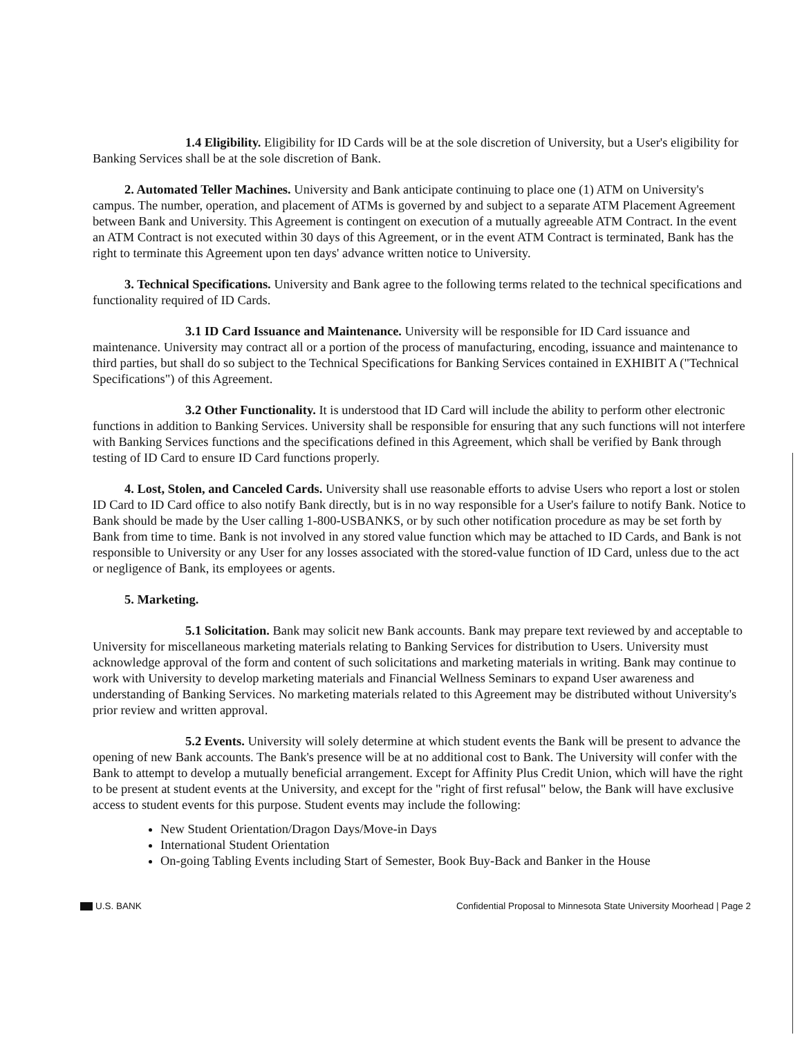1.4 Eligibility. Eligibility for ID Cards will be at the sole discretion of University, but a User's eligibility for Banking Services shall be at the sole discretion of Bank.
2. Automated Teller Machines. University and Bank anticipate continuing to place one (1) ATM on University's campus. The number, operation, and placement of ATMs is governed by and subject to a separate ATM Placement Agreement between Bank and University. This Agreement is contingent on execution of a mutually agreeable ATM Contract. In the event an ATM Contract is not executed within 30 days of this Agreement, or in the event ATM Contract is terminated, Bank has the right to terminate this Agreement upon ten days' advance written notice to University.
3. Technical Specifications. University and Bank agree to the following terms related to the technical specifications and functionality required of ID Cards.
3.1 ID Card Issuance and Maintenance. University will be responsible for ID Card issuance and maintenance. University may contract all or a portion of the process of manufacturing, encoding, issuance and maintenance to third parties, but shall do so subject to the Technical Specifications for Banking Services contained in EXHIBIT A ("Technical Specifications") of this Agreement.
3.2 Other Functionality. It is understood that ID Card will include the ability to perform other electronic functions in addition to Banking Services. University shall be responsible for ensuring that any such functions will not interfere with Banking Services functions and the specifications defined in this Agreement, which shall be verified by Bank through testing of ID Card to ensure ID Card functions properly.
4. Lost, Stolen, and Canceled Cards. University shall use reasonable efforts to advise Users who report a lost or stolen ID Card to ID Card office to also notify Bank directly, but is in no way responsible for a User's failure to notify Bank. Notice to Bank should be made by the User calling 1-800-USBANKS, or by such other notification procedure as may be set forth by Bank from time to time. Bank is not involved in any stored value function which may be attached to ID Cards, and Bank is not responsible to University or any User for any losses associated with the stored-value function of ID Card, unless due to the act or negligence of Bank, its employees or agents.
5. Marketing.
5.1 Solicitation. Bank may solicit new Bank accounts. Bank may prepare text reviewed by and acceptable to University for miscellaneous marketing materials relating to Banking Services for distribution to Users. University must acknowledge approval of the form and content of such solicitations and marketing materials in writing. Bank may continue to work with University to develop marketing materials and Financial Wellness Seminars to expand User awareness and understanding of Banking Services. No marketing materials related to this Agreement may be distributed without University's prior review and written approval.
5.2 Events. University will solely determine at which student events the Bank will be present to advance the opening of new Bank accounts. The Bank's presence will be at no additional cost to Bank. The University will confer with the Bank to attempt to develop a mutually beneficial arrangement. Except for Affinity Plus Credit Union, which will have the right to be present at student events at the University, and except for the "right of first refusal" below, the Bank will have exclusive access to student events for this purpose. Student events may include the following:
New Student Orientation/Dragon Days/Move-in Days
International Student Orientation
On-going Tabling Events including Start of Semester, Book Buy-Back and Banker in the House
U.S. BANK Confidential Proposal to Minnesota State University Moorhead | Page 2